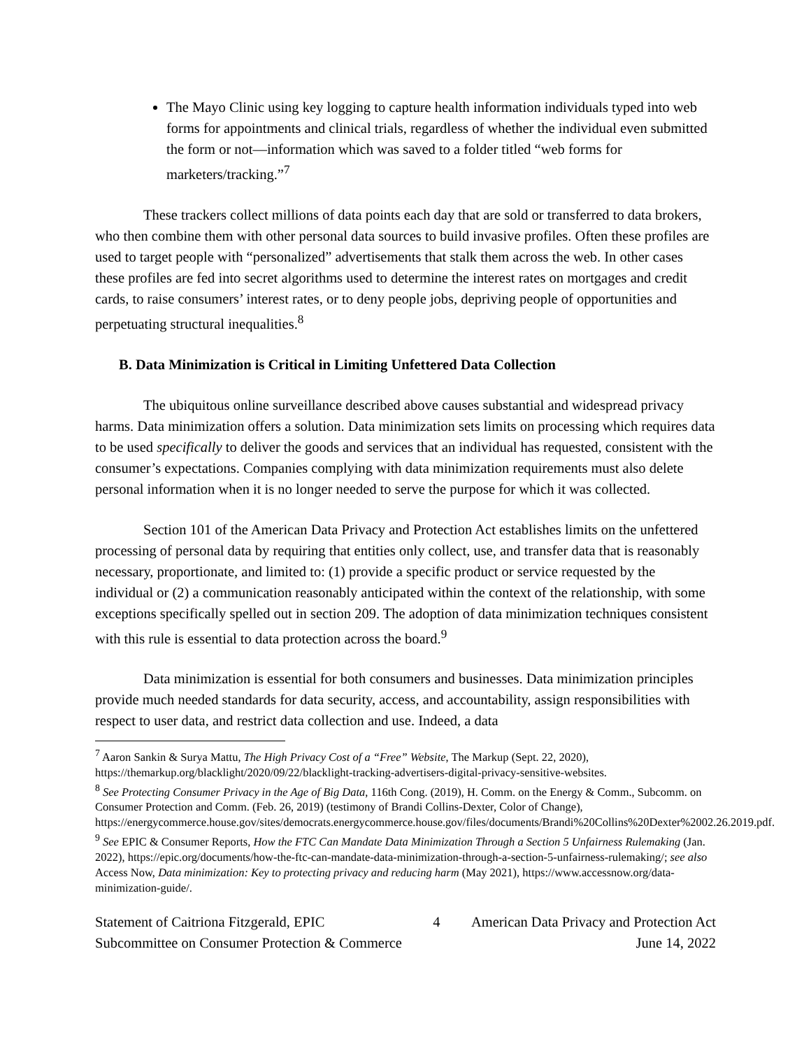The Mayo Clinic using key logging to capture health information individuals typed into web forms for appointments and clinical trials, regardless of whether the individual even submitted the form or not—information which was saved to a folder titled “web forms for marketers/tracking.”<sup>7</sup>
These trackers collect millions of data points each day that are sold or transferred to data brokers, who then combine them with other personal data sources to build invasive profiles. Often these profiles are used to target people with “personalized” advertisements that stalk them across the web. In other cases these profiles are fed into secret algorithms used to determine the interest rates on mortgages and credit cards, to raise consumers’ interest rates, or to deny people jobs, depriving people of opportunities and perpetuating structural inequalities.<sup>8</sup>
B. Data Minimization is Critical in Limiting Unfettered Data Collection
The ubiquitous online surveillance described above causes substantial and widespread privacy harms. Data minimization offers a solution. Data minimization sets limits on processing which requires data to be used specifically to deliver the goods and services that an individual has requested, consistent with the consumer’s expectations. Companies complying with data minimization requirements must also delete personal information when it is no longer needed to serve the purpose for which it was collected.
Section 101 of the American Data Privacy and Protection Act establishes limits on the unfettered processing of personal data by requiring that entities only collect, use, and transfer data that is reasonably necessary, proportionate, and limited to: (1) provide a specific product or service requested by the individual or (2) a communication reasonably anticipated within the context of the relationship, with some exceptions specifically spelled out in section 209. The adoption of data minimization techniques consistent with this rule is essential to data protection across the board.<sup>9</sup>
Data minimization is essential for both consumers and businesses. Data minimization principles provide much needed standards for data security, access, and accountability, assign responsibilities with respect to user data, and restrict data collection and use. Indeed, a data
<sup>7</sup> Aaron Sankin & Surya Mattu, The High Privacy Cost of a “Free” Website, The Markup (Sept. 22, 2020), https://themarkup.org/blacklight/2020/09/22/blacklight-tracking-advertisers-digital-privacy-sensitive-websites.
<sup>8</sup> See Protecting Consumer Privacy in the Age of Big Data, 116th Cong. (2019), H. Comm. on the Energy & Comm., Subcomm. on Consumer Protection and Comm. (Feb. 26, 2019) (testimony of Brandi Collins-Dexter, Color of Change), https://energycommerce.house.gov/sites/democrats.energycommerce.house.gov/files/documents/Brandi%20Collins%20Dexter%2002.26.2019.pdf.
<sup>9</sup> See EPIC & Consumer Reports, How the FTC Can Mandate Data Minimization Through a Section 5 Unfairness Rulemaking (Jan. 2022), https://epic.org/documents/how-the-ftc-can-mandate-data-minimization-through-a-section-5-unfairness-rulemaking/; see also Access Now, Data minimization: Key to protecting privacy and reducing harm (May 2021), https://www.accessnow.org/data-minimization-guide/.
Statement of Caitriona Fitzgerald, EPIC
Subcommittee on Consumer Protection & Commerce
4 American Data Privacy and Protection Act
June 14, 2022